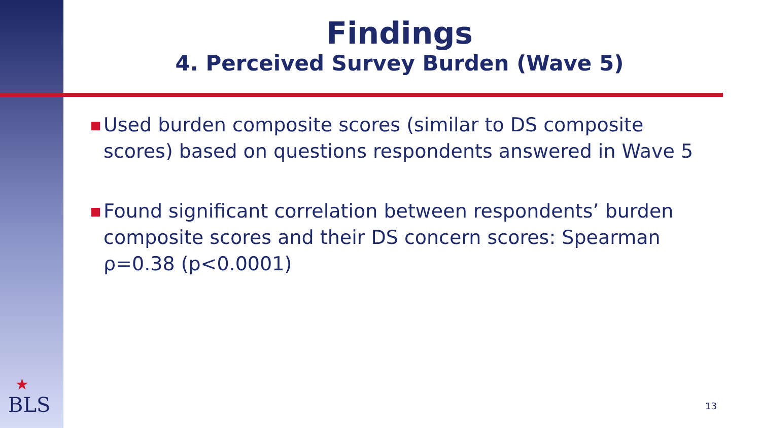Findings
4. Perceived Survey Burden (Wave 5)
Used burden composite scores (similar to DS composite scores) based on questions respondents answered in Wave 5
Found significant correlation between respondents’ burden composite scores and their DS concern scores: Spearman ρ=0.38 (p<0.0001)
★
BLS
13